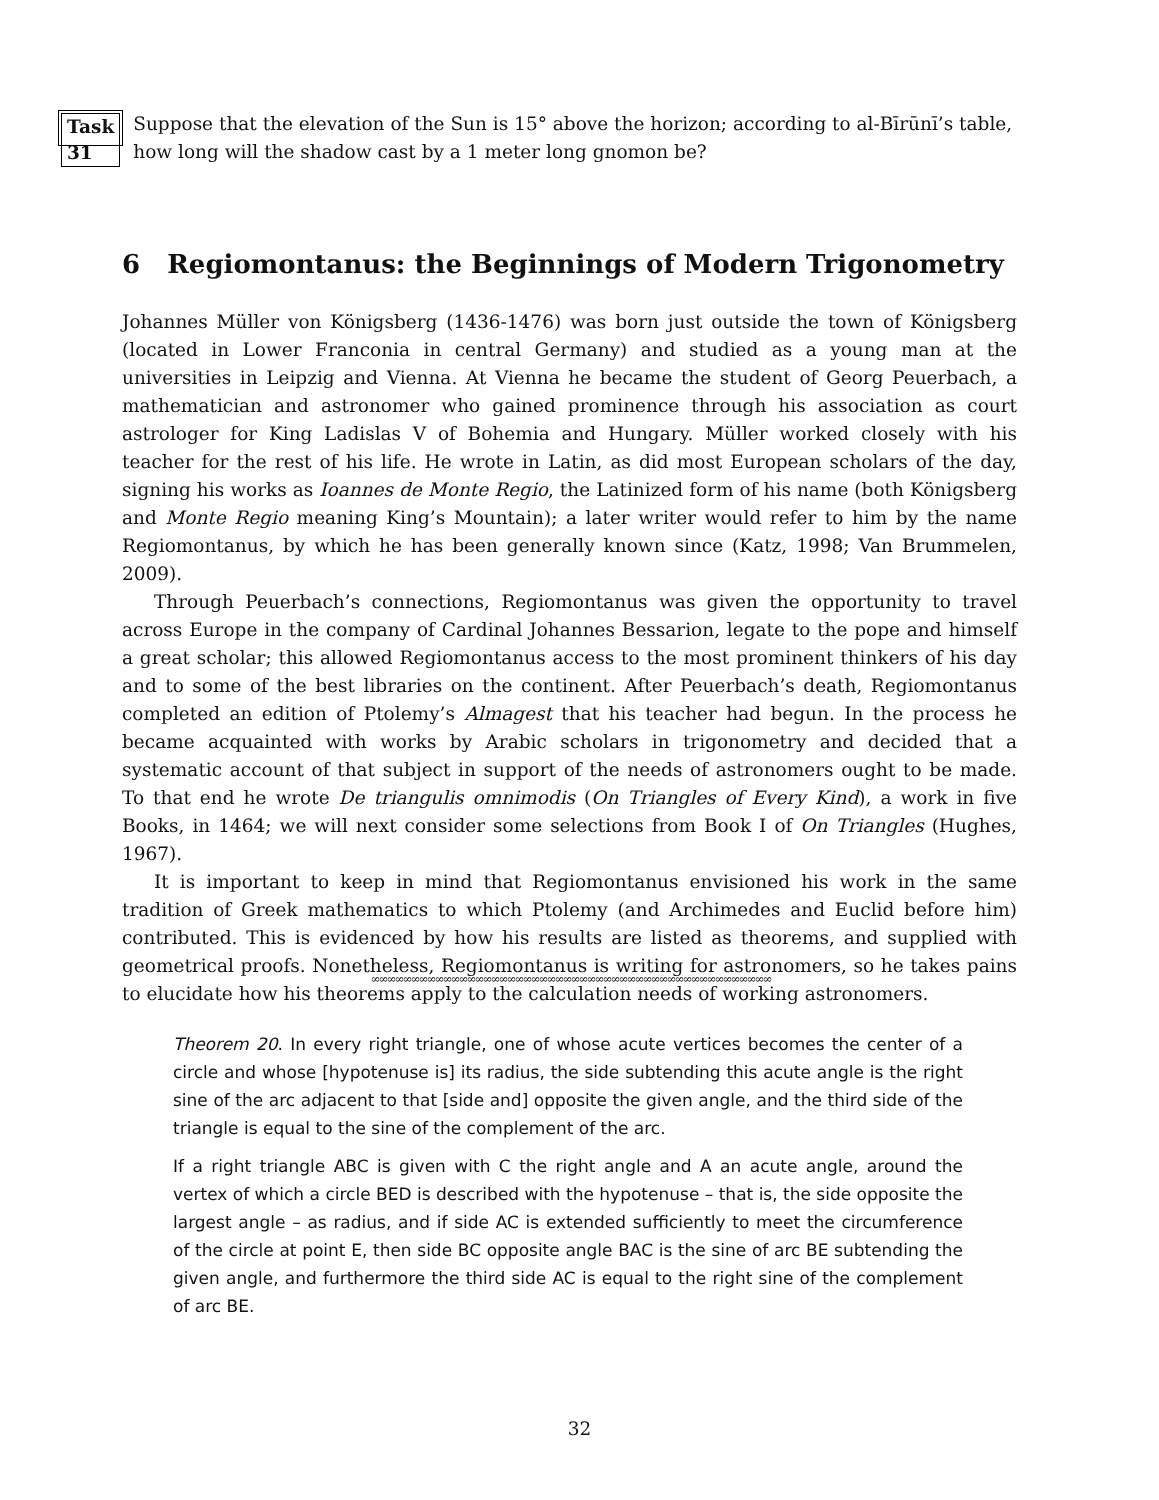Task 31
Suppose that the elevation of the Sun is 15° above the horizon; according to al-Bīrūnī’s table, how long will the shadow cast by a 1 meter long gnomon be?
6 Regiomontanus: the Beginnings of Modern Trigonometry
Johannes Müller von Königsberg (1436-1476) was born just outside the town of Königsberg (located in Lower Franconia in central Germany) and studied as a young man at the universities in Leipzig and Vienna. At Vienna he became the student of Georg Peuerbach, a mathematician and astronomer who gained prominence through his association as court astrologer for King Ladislas V of Bohemia and Hungary. Müller worked closely with his teacher for the rest of his life. He wrote in Latin, as did most European scholars of the day, signing his works as Ioannes de Monte Regio, the Latinized form of his name (both Königsberg and Monte Regio meaning King’s Mountain); a later writer would refer to him by the name Regiomontanus, by which he has been generally known since (Katz, 1998; Van Brummelen, 2009).
Through Peuerbach’s connections, Regiomontanus was given the opportunity to travel across Europe in the company of Cardinal Johannes Bessarion, legate to the pope and himself a great scholar; this allowed Regiomontanus access to the most prominent thinkers of his day and to some of the best libraries on the continent. After Peuerbach’s death, Regiomontanus completed an edition of Ptolemy’s Almagest that his teacher had begun. In the process he became acquainted with works by Arabic scholars in trigonometry and decided that a systematic account of that subject in support of the needs of astronomers ought to be made. To that end he wrote De triangulis omnimodis (On Triangles of Every Kind), a work in five Books, in 1464; we will next consider some selections from Book I of On Triangles (Hughes, 1967).
It is important to keep in mind that Regiomontanus envisioned his work in the same tradition of Greek mathematics to which Ptolemy (and Archimedes and Euclid before him) contributed. This is evidenced by how his results are listed as theorems, and supplied with geometrical proofs. Nonetheless, Regiomontanus is writing for astronomers, so he takes pains to elucidate how his theorems apply to the calculation needs of working astronomers.
∞∞∞∞∞∞∞∞∞∞∞∞∞∞∞∞∞∞∞∞∞∞∞∞∞∞∞∞∞∞∞∞∞∞∞∞∞∞∞∞∞∞∞∞∞∞∞∞∞∞
Theorem 20. In every right triangle, one of whose acute vertices becomes the center of a circle and whose [hypotenuse is] its radius, the side subtending this acute angle is the right sine of the arc adjacent to that [side and] opposite the given angle, and the third side of the triangle is equal to the sine of the complement of the arc.
If a right triangle ABC is given with C the right angle and A an acute angle, around the vertex of which a circle BED is described with the hypotenuse – that is, the side opposite the largest angle – as radius, and if side AC is extended sufficiently to meet the circumference of the circle at point E, then side BC opposite angle BAC is the sine of arc BE subtending the given angle, and furthermore the third side AC is equal to the right sine of the complement of arc BE.
32